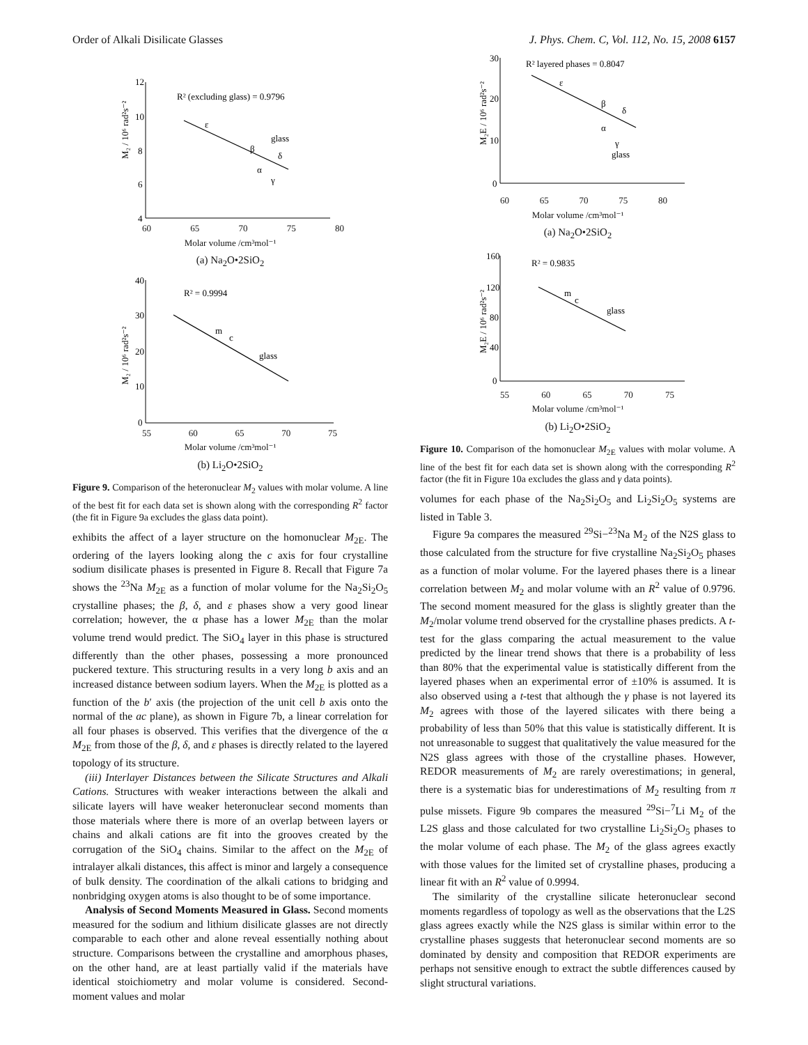Order of Alkali Disilicate Glasses J. Phys. Chem. C, Vol. 112, No. 15, 2008 6157
12
10
8
6
4
R² (excluding glass) = 0.9796
ε
β
glass
δ
α
γ
M₂ / 10⁶ rad²s⁻²
60 65 70 75 80
Molar volume /cm³mol⁻¹
(a) Na<sub>2</sub>O•2SiO<sub>2</sub>
40
30
20
10
0
R² = 0.9994
m
c
glass
M₂ / 10⁶ rad²s⁻²
55 60 65 70 75
Molar volume /cm³mol⁻¹
(b) Li<sub>2</sub>O•2SiO<sub>2</sub>
Figure 9. Comparison of the heteronuclear M<sub>2</sub> values with molar volume. A line of the best fit for each data set is shown along with the corresponding R<sup>2</sup> factor (the fit in Figure 9a excludes the glass data point).
exhibits the affect of a layer structure on the homonuclear M<sub>2E</sub>. The ordering of the layers looking along the c axis for four crystalline sodium disilicate phases is presented in Figure 8. Recall that Figure 7a shows the <sup>23</sup>Na M<sub>2E</sub> as a function of molar volume for the Na<sub>2</sub>Si<sub>2</sub>O<sub>5</sub> crystalline phases; the β, δ, and ε phases show a very good linear correlation; however, the α phase has a lower M<sub>2E</sub> than the molar volume trend would predict. The SiO<sub>4</sub> layer in this phase is structured differently than the other phases, possessing a more pronounced puckered texture. This structuring results in a very long b axis and an increased distance between sodium layers. When the M<sub>2E</sub> is plotted as a function of the b′ axis (the projection of the unit cell b axis onto the normal of the ac plane), as shown in Figure 7b, a linear correlation for all four phases is observed. This verifies that the divergence of the α M<sub>2E</sub> from those of the β, δ, and ε phases is directly related to the layered topology of its structure.
(iii) Interlayer Distances between the Silicate Structures and Alkali Cations. Structures with weaker interactions between the alkali and silicate layers will have weaker heteronuclear second moments than those materials where there is more of an overlap between layers or chains and alkali cations are fit into the grooves created by the corrugation of the SiO<sub>4</sub> chains. Similar to the affect on the M<sub>2E</sub> of intralayer alkali distances, this affect is minor and largely a consequence of bulk density. The coordination of the alkali cations to bridging and nonbridging oxygen atoms is also thought to be of some importance.
Analysis of Second Moments Measured in Glass. Second moments measured for the sodium and lithium disilicate glasses are not directly comparable to each other and alone reveal essentially nothing about structure. Comparisons between the crystalline and amorphous phases, on the other hand, are at least partially valid if the materials have identical stoichiometry and molar volume is considered. Second-moment values and molar
30
20
10
0
R² layered phases = 0.8047
ε
β
δ
α
γ
glass
M₂E / 10⁶ rad²s⁻²
60 65 70 75 80
Molar volume /cm³mol⁻¹
(a) Na<sub>2</sub>O•2SiO<sub>2</sub>
160
120
80
40
0
R² = 0.9835
m
c
glass
M₂E / 10⁶ rad²s⁻²
55 60 65 70 75
Molar volume /cm³mol⁻¹
(b) Li<sub>2</sub>O•2SiO<sub>2</sub>
Figure 10. Comparison of the homonuclear M<sub>2E</sub> values with molar volume. A line of the best fit for each data set is shown along with the corresponding R<sup>2</sup> factor (the fit in Figure 10a excludes the glass and γ data points).
volumes for each phase of the Na<sub>2</sub>Si<sub>2</sub>O<sub>5</sub> and Li<sub>2</sub>Si<sub>2</sub>O<sub>5</sub> systems are listed in Table 3.
Figure 9a compares the measured <sup>29</sup>Si−<sup>23</sup>Na M<sub>2</sub> of the N2S glass to those calculated from the structure for five crystalline Na<sub>2</sub>Si<sub>2</sub>O<sub>5</sub> phases as a function of molar volume. For the layered phases there is a linear correlation between M<sub>2</sub> and molar volume with an R<sup>2</sup> value of 0.9796. The second moment measured for the glass is slightly greater than the M<sub>2</sub>/molar volume trend observed for the crystalline phases predicts. A t-test for the glass comparing the actual measurement to the value predicted by the linear trend shows that there is a probability of less than 80% that the experimental value is statistically different from the layered phases when an experimental error of ±10% is assumed. It is also observed using a t-test that although the γ phase is not layered its M<sub>2</sub> agrees with those of the layered silicates with there being a probability of less than 50% that this value is statistically different. It is not unreasonable to suggest that qualitatively the value measured for the N2S glass agrees with those of the crystalline phases. However, REDOR measurements of M<sub>2</sub> are rarely overestimations; in general, there is a systematic bias for underestimations of M<sub>2</sub> resulting from π pulse missets. Figure 9b compares the measured <sup>29</sup>Si−<sup>7</sup>Li M<sub>2</sub> of the L2S glass and those calculated for two crystalline Li<sub>2</sub>Si<sub>2</sub>O<sub>5</sub> phases to the molar volume of each phase. The M<sub>2</sub> of the glass agrees exactly with those values for the limited set of crystalline phases, producing a linear fit with an R<sup>2</sup> value of 0.9994.
The similarity of the crystalline silicate heteronuclear second moments regardless of topology as well as the observations that the L2S glass agrees exactly while the N2S glass is similar within error to the crystalline phases suggests that heteronuclear second moments are so dominated by density and composition that REDOR experiments are perhaps not sensitive enough to extract the subtle differences caused by slight structural variations.